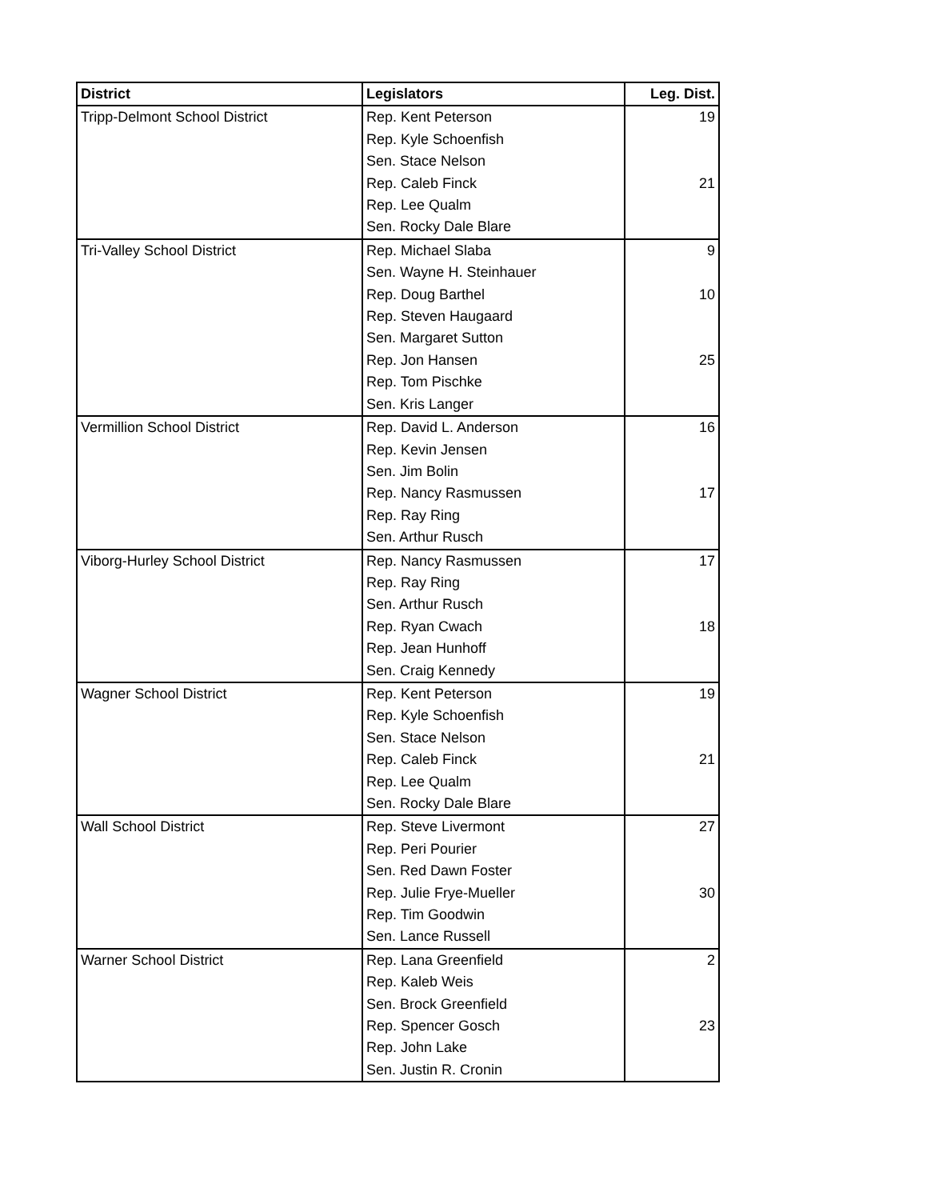| District | Legislators | Leg. Dist. |
| --- | --- | --- |
| Tripp-Delmont School District | Rep. Kent Peterson | 19 |
| | Rep. Kyle Schoenfish | |
| | Sen. Stace Nelson | |
| | Rep. Caleb Finck | 21 |
| | Rep. Lee Qualm | |
| | Sen. Rocky Dale Blare | |
| Tri-Valley School District | Rep. Michael Slaba | 9 |
| | Sen. Wayne H. Steinhauer | |
| | Rep. Doug Barthel | 10 |
| | Rep. Steven Haugaard | |
| | Sen. Margaret Sutton | |
| | Rep. Jon Hansen | 25 |
| | Rep. Tom Pischke | |
| | Sen. Kris Langer | |
| Vermillion School District | Rep. David L. Anderson | 16 |
| | Rep. Kevin Jensen | |
| | Sen. Jim Bolin | |
| | Rep. Nancy Rasmussen | 17 |
| | Rep. Ray Ring | |
| | Sen. Arthur Rusch | |
| Viborg-Hurley School District | Rep. Nancy Rasmussen | 17 |
| | Rep. Ray Ring | |
| | Sen. Arthur Rusch | |
| | Rep. Ryan Cwach | 18 |
| | Rep. Jean Hunhoff | |
| | Sen. Craig Kennedy | |
| Wagner School District | Rep. Kent Peterson | 19 |
| | Rep. Kyle Schoenfish | |
| | Sen. Stace Nelson | |
| | Rep. Caleb Finck | 21 |
| | Rep. Lee Qualm | |
| | Sen. Rocky Dale Blare | |
| Wall School District | Rep. Steve Livermont | 27 |
| | Rep. Peri Pourier | |
| | Sen. Red Dawn Foster | |
| | Rep. Julie Frye-Mueller | 30 |
| | Rep. Tim Goodwin | |
| | Sen. Lance Russell | |
| Warner School District | Rep. Lana Greenfield | 2 |
| | Rep. Kaleb Weis | |
| | Sen. Brock Greenfield | |
| | Rep. Spencer Gosch | 23 |
| | Rep. John Lake | |
| | Sen. Justin R. Cronin | |